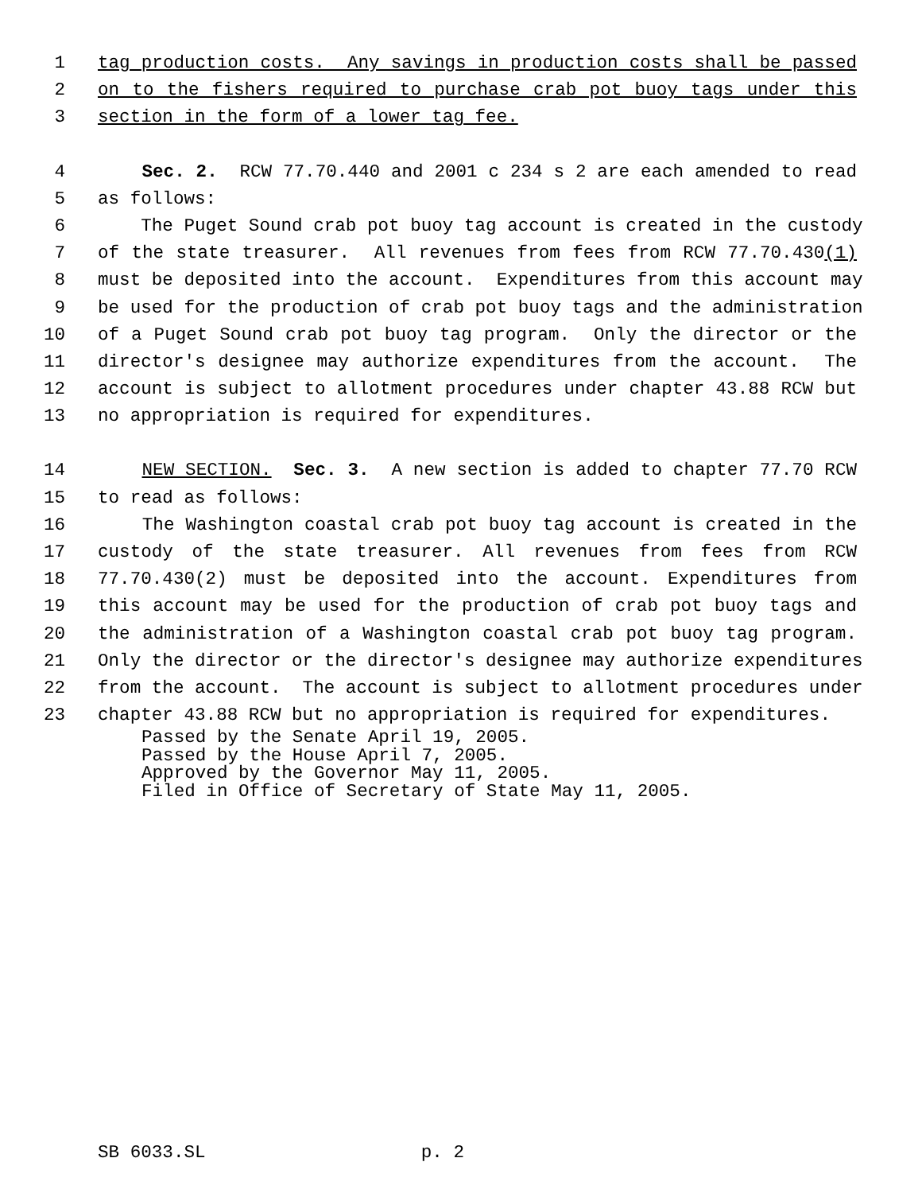1 tag production costs. Any savings in production costs shall be passed
2 on to the fishers required to purchase crab pot buoy tags under this
3 section in the form of a lower tag fee.
4 Sec. 2. RCW 77.70.440 and 2001 c 234 s 2 are each amended to read
5 as follows:
6 The Puget Sound crab pot buoy tag account is created in the custody
7 of the state treasurer. All revenues from fees from RCW 77.70.430(1)
8 must be deposited into the account. Expenditures from this account may
9 be used for the production of crab pot buoy tags and the administration
10 of a Puget Sound crab pot buoy tag program. Only the director or the
11 director's designee may authorize expenditures from the account. The
12 account is subject to allotment procedures under chapter 43.88 RCW but
13 no appropriation is required for expenditures.
14 NEW SECTION. Sec. 3. A new section is added to chapter 77.70 RCW
15 to read as follows:
16 The Washington coastal crab pot buoy tag account is created in the
17 custody of the state treasurer. All revenues from fees from RCW
18 77.70.430(2) must be deposited into the account. Expenditures from
19 this account may be used for the production of crab pot buoy tags and
20 the administration of a Washington coastal crab pot buoy tag program.
21 Only the director or the director's designee may authorize expenditures
22 from the account. The account is subject to allotment procedures under
23 chapter 43.88 RCW but no appropriation is required for expenditures.
Passed by the Senate April 19, 2005. Passed by the House April 7, 2005. Approved by the Governor May 11, 2005. Filed in Office of Secretary of State May 11, 2005.
SB 6033.SL p. 2